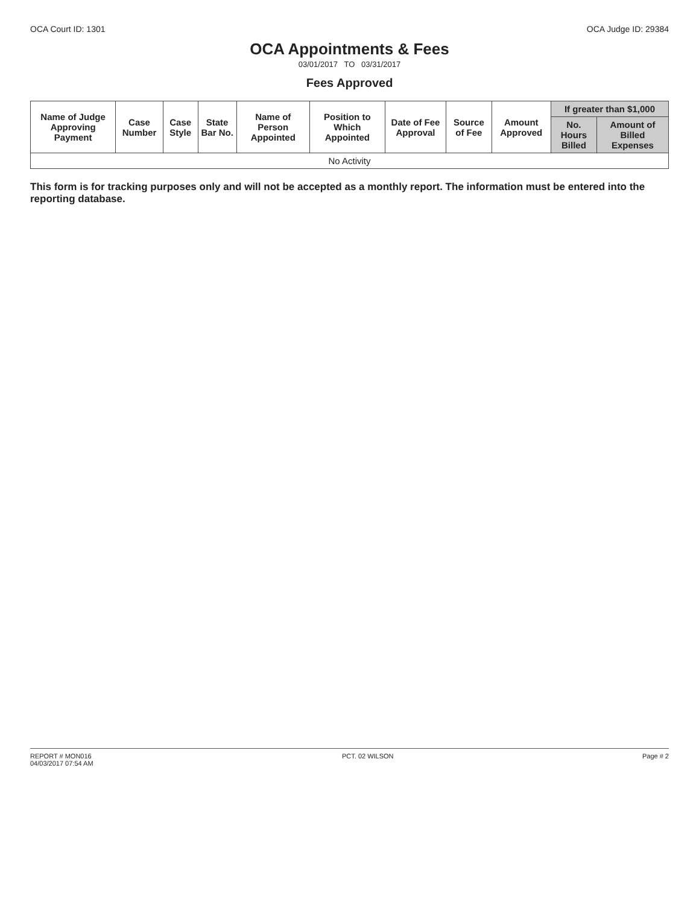OCA Court ID: 1301 OCA Judge ID: 29384
OCA Appointments & Fees
03/01/2017 TO 03/31/2017
Fees Approved
| Name of Judge Approving Payment | Case Number | Case Style | State Bar No. | Name of Person Appointed | Position to Which Appointed | Date of Fee Approval | Source of Fee | Amount Approved | If greater than $1,000 | |
| --- | --- | --- | --- | --- | --- | --- | --- | --- | --- | --- |
| | | | | | | | | | No. Hours Billed | Amount of Billed Expenses |
| No Activity | | | | | | | | | | |
This form is for tracking purposes only and will not be accepted as a monthly report. The information must be entered into the reporting database.
REPORT # MON016
04/03/2017 07:54 AM PCT. 02 WILSON Page # 2